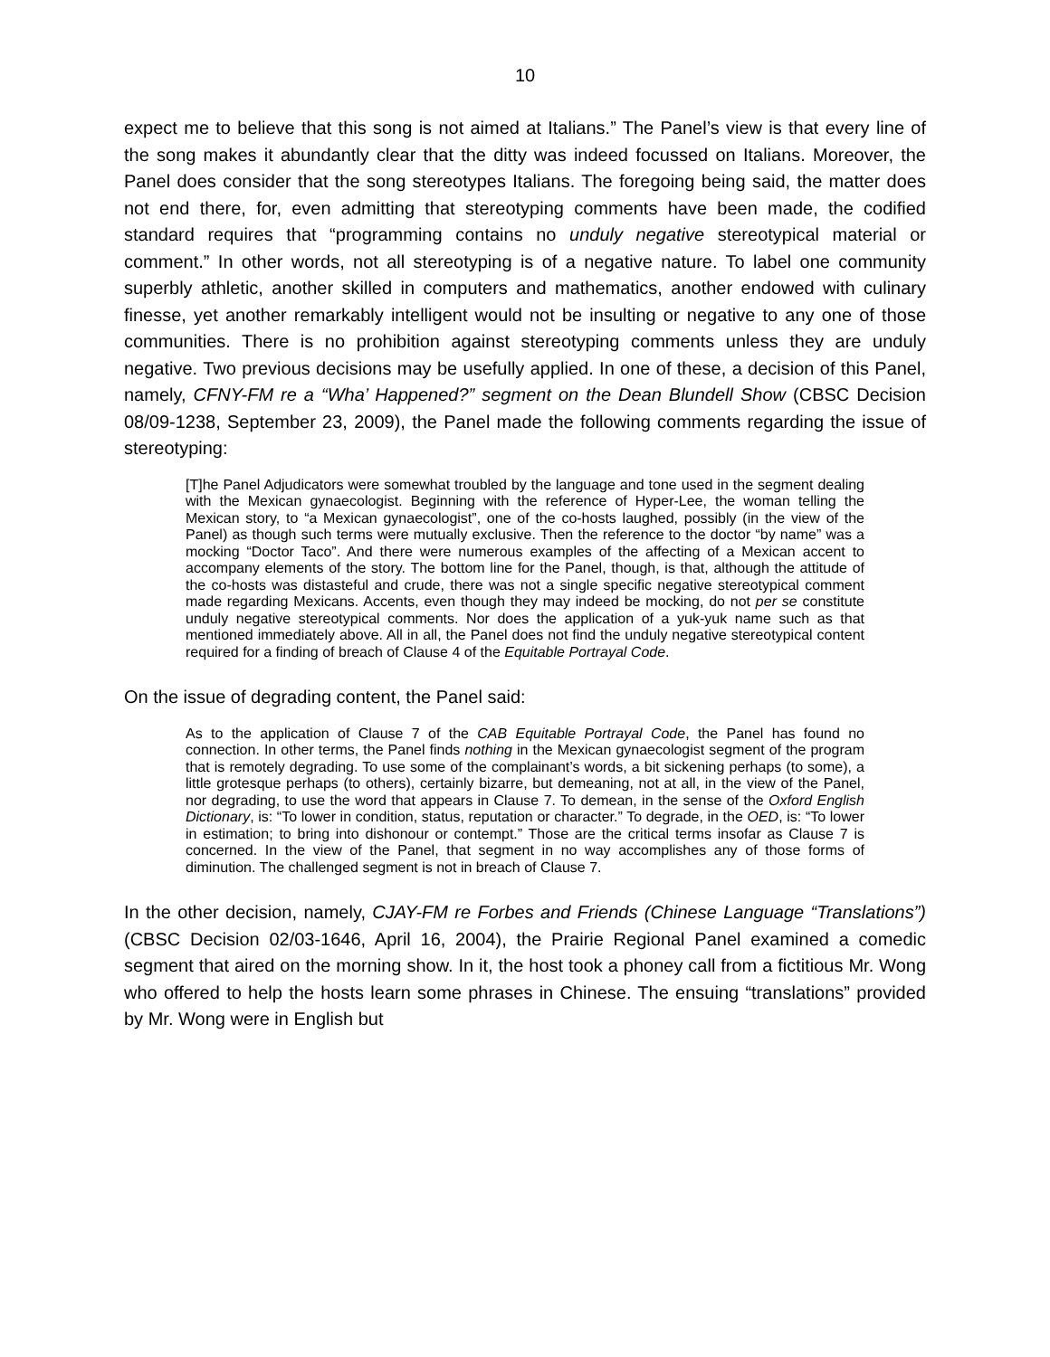10
expect me to believe that this song is not aimed at Italians.” The Panel’s view is that every line of the song makes it abundantly clear that the ditty was indeed focussed on Italians. Moreover, the Panel does consider that the song stereotypes Italians. The foregoing being said, the matter does not end there, for, even admitting that stereotyping comments have been made, the codified standard requires that “programming contains no unduly negative stereotypical material or comment.” In other words, not all stereotyping is of a negative nature. To label one community superbly athletic, another skilled in computers and mathematics, another endowed with culinary finesse, yet another remarkably intelligent would not be insulting or negative to any one of those communities. There is no prohibition against stereotyping comments unless they are unduly negative. Two previous decisions may be usefully applied. In one of these, a decision of this Panel, namely, CFNY-FM re a “Wha’ Happened?” segment on the Dean Blundell Show (CBSC Decision 08/09-1238, September 23, 2009), the Panel made the following comments regarding the issue of stereotyping:
[T]he Panel Adjudicators were somewhat troubled by the language and tone used in the segment dealing with the Mexican gynaecologist. Beginning with the reference of Hyper-Lee, the woman telling the Mexican story, to “a Mexican gynaecologist”, one of the co-hosts laughed, possibly (in the view of the Panel) as though such terms were mutually exclusive. Then the reference to the doctor “by name” was a mocking “Doctor Taco”. And there were numerous examples of the affecting of a Mexican accent to accompany elements of the story. The bottom line for the Panel, though, is that, although the attitude of the co-hosts was distasteful and crude, there was not a single specific negative stereotypical comment made regarding Mexicans. Accents, even though they may indeed be mocking, do not per se constitute unduly negative stereotypical comments. Nor does the application of a yuk-yuk name such as that mentioned immediately above. All in all, the Panel does not find the unduly negative stereotypical content required for a finding of breach of Clause 4 of the Equitable Portrayal Code.
On the issue of degrading content, the Panel said:
As to the application of Clause 7 of the CAB Equitable Portrayal Code, the Panel has found no connection. In other terms, the Panel finds nothing in the Mexican gynaecologist segment of the program that is remotely degrading. To use some of the complainant’s words, a bit sickening perhaps (to some), a little grotesque perhaps (to others), certainly bizarre, but demeaning, not at all, in the view of the Panel, nor degrading, to use the word that appears in Clause 7. To demean, in the sense of the Oxford English Dictionary, is: “To lower in condition, status, reputation or character.” To degrade, in the OED, is: “To lower in estimation; to bring into dishonour or contempt.” Those are the critical terms insofar as Clause 7 is concerned. In the view of the Panel, that segment in no way accomplishes any of those forms of diminution. The challenged segment is not in breach of Clause 7.
In the other decision, namely, CJAY-FM re Forbes and Friends (Chinese Language “Translations”) (CBSC Decision 02/03-1646, April 16, 2004), the Prairie Regional Panel examined a comedic segment that aired on the morning show. In it, the host took a phoney call from a fictitious Mr. Wong who offered to help the hosts learn some phrases in Chinese. The ensuing “translations” provided by Mr. Wong were in English but